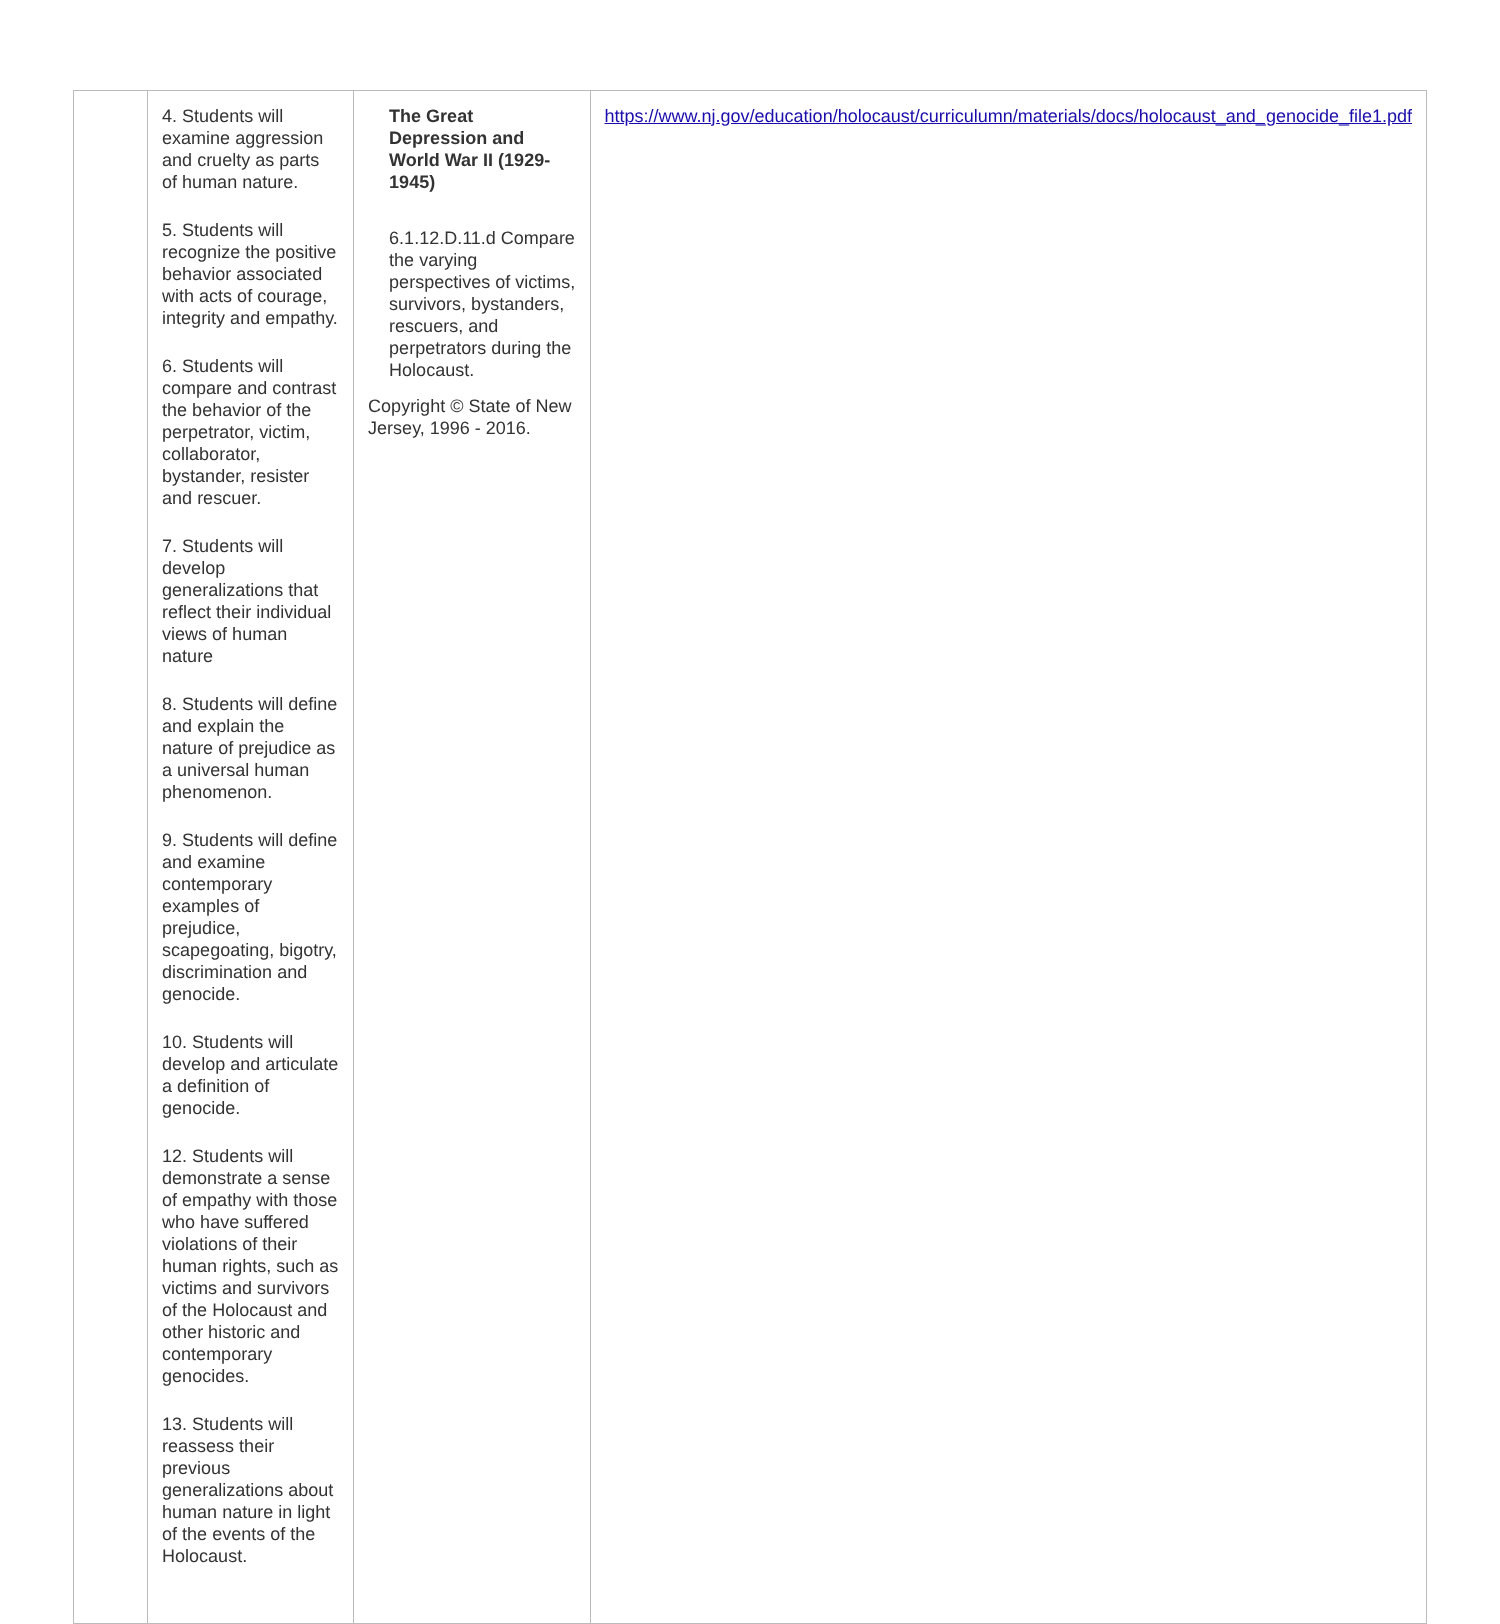| | 4. Students will examine aggression and cruelty as parts of human nature. 5. Students will recognize the positive behavior associated with acts of courage, integrity and empathy. 6. Students will compare and contrast the behavior of the perpetrator, victim, collaborator, bystander, resister and rescuer. 7. Students will develop generalizations that reflect their individual views of human nature 8. Students will define and explain the nature of prejudice as a universal human phenomenon. 9. Students will define and examine contemporary examples of prejudice, scapegoating, bigotry, discrimination and genocide. 10. Students will develop and articulate a definition of genocide. 12. Students will demonstrate a sense of empathy with those who have suffered violations of their human rights, such as victims and survivors of the Holocaust and other historic and contemporary genocides. 13. Students will reassess their previous generalizations about human nature in light of the events of the Holocaust. | The Great Depression and World War II (1929-1945) 6.1.12.D.11.d Compare the varying perspectives of victims, survivors, bystanders, rescuers, and perpetrators during the Holocaust. Copyright © State of New Jersey, 1996 - 2016. | https://www.nj.gov/education/holocaust/curriculumn/materials/docs/holocaust_and_genocide_file1.pdf |